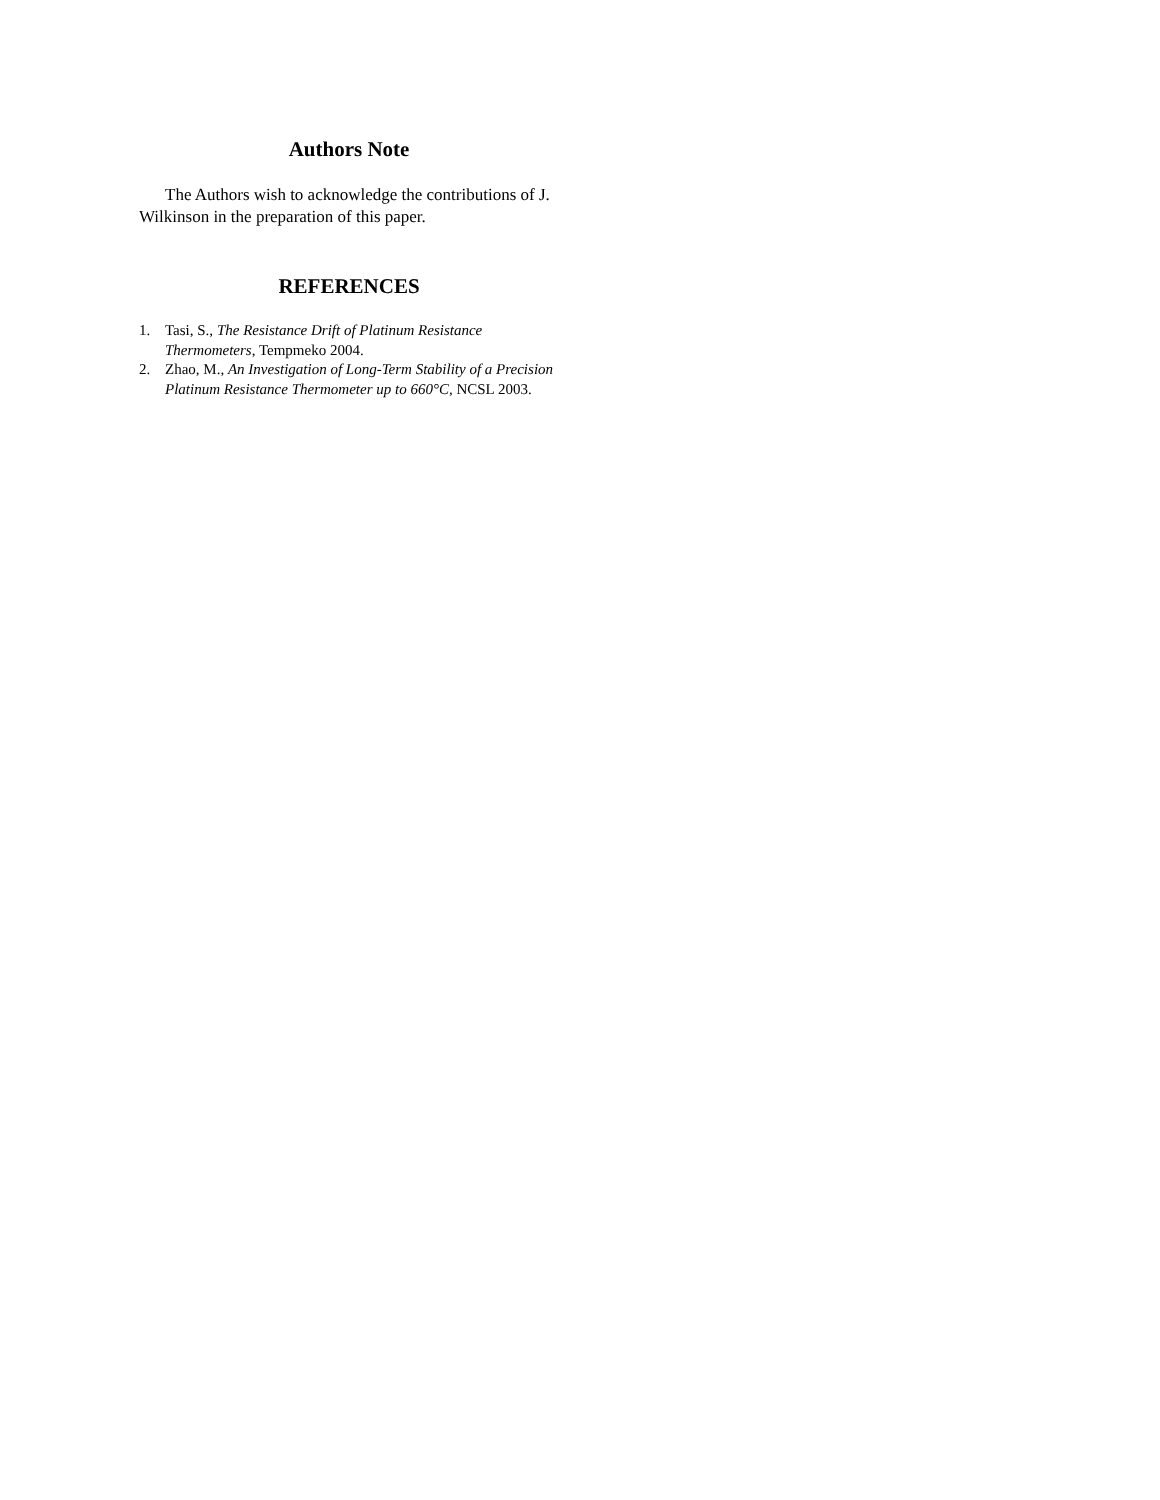Authors Note
The Authors wish to acknowledge the contributions of J. Wilkinson in the preparation of this paper.
REFERENCES
1. Tasi, S., The Resistance Drift of Platinum Resistance Thermometers, Tempmeko 2004.
2. Zhao, M., An Investigation of Long-Term Stability of a Precision Platinum Resistance Thermometer up to 660°C, NCSL 2003.